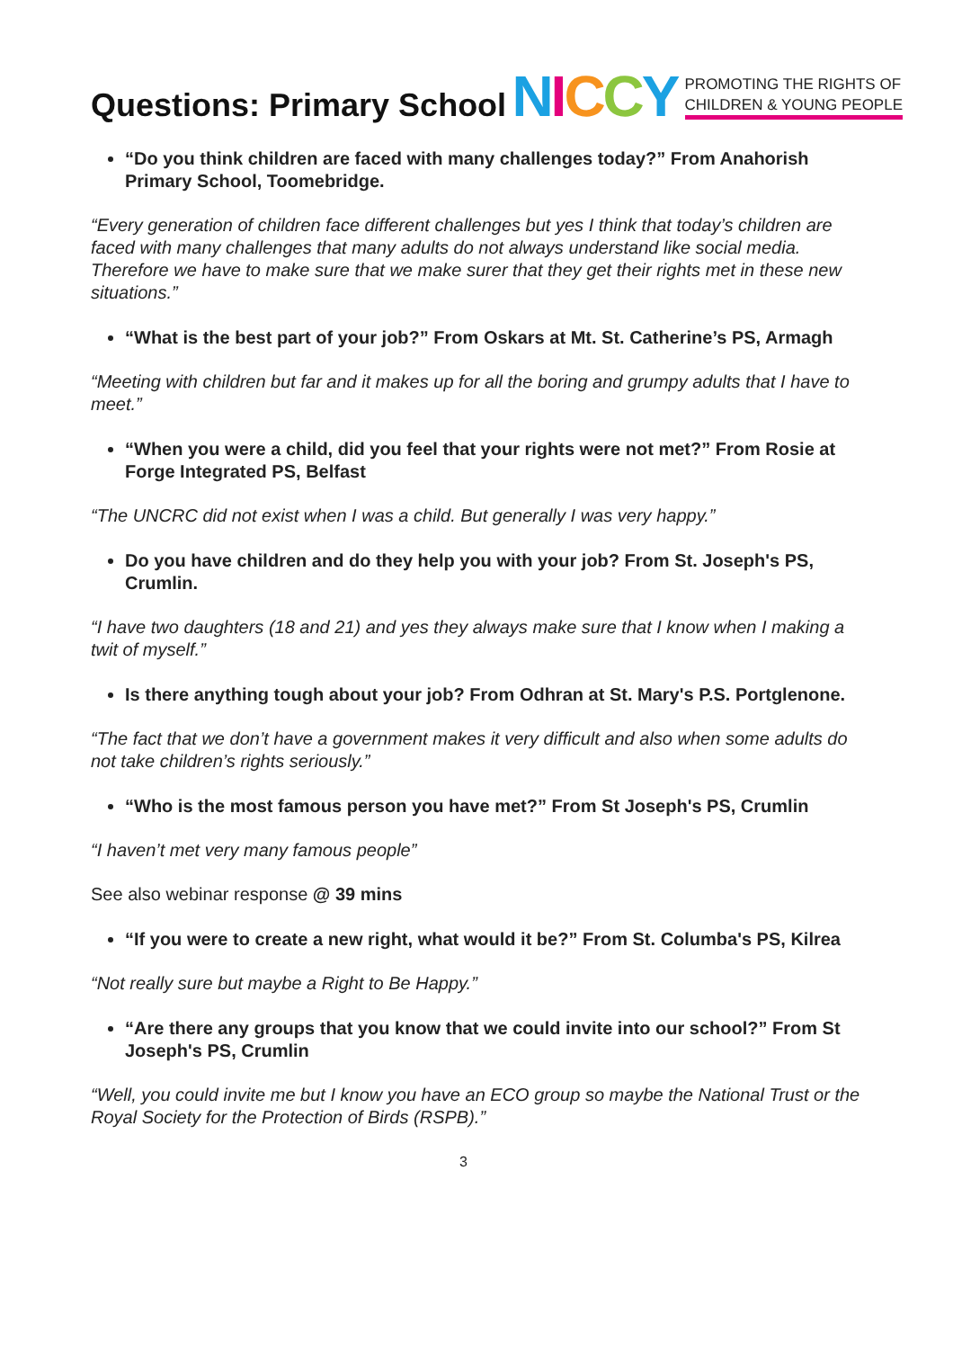Questions: Primary School
NICCY
PROMOTING THE RIGHTS OF
CHILDREN & YOUNG PEOPLE
“Do you think children are faced with many challenges today?” From Anahorish Primary School, Toomebridge.
“Every generation of children face different challenges but yes I think that today’s children are faced with many challenges that many adults do not always understand like social media. Therefore we have to make sure that we make surer that they get their rights met in these new situations.”
“What is the best part of your job?” From Oskars at Mt. St. Catherine’s PS, Armagh
“Meeting with children but far and it makes up for all the boring and grumpy adults that I have to meet.”
“When you were a child, did you feel that your rights were not met?” From Rosie at Forge Integrated PS, Belfast
“The UNCRC did not exist when I was a child. But generally I was very happy.”
Do you have children and do they help you with your job? From St. Joseph's PS, Crumlin.
“I have two daughters (18 and 21) and yes they always make sure that I know when I making a twit of myself.”
Is there anything tough about your job? From Odhran at St. Mary's P.S. Portglenone.
“The fact that we don’t have a government makes it very difficult and also when some adults do not take children’s rights seriously.”
“Who is the most famous person you have met?” From St Joseph's PS, Crumlin
“I haven’t met very many famous people”
See also webinar response @ 39 mins
“If you were to create a new right, what would it be?” From St. Columba's PS, Kilrea
“Not really sure but maybe a Right to Be Happy.”
“Are there any groups that you know that we could invite into our school?” From St Joseph's PS, Crumlin
“Well, you could invite me but I know you have an ECO group so maybe the National Trust or the Royal Society for the Protection of Birds (RSPB).”
3